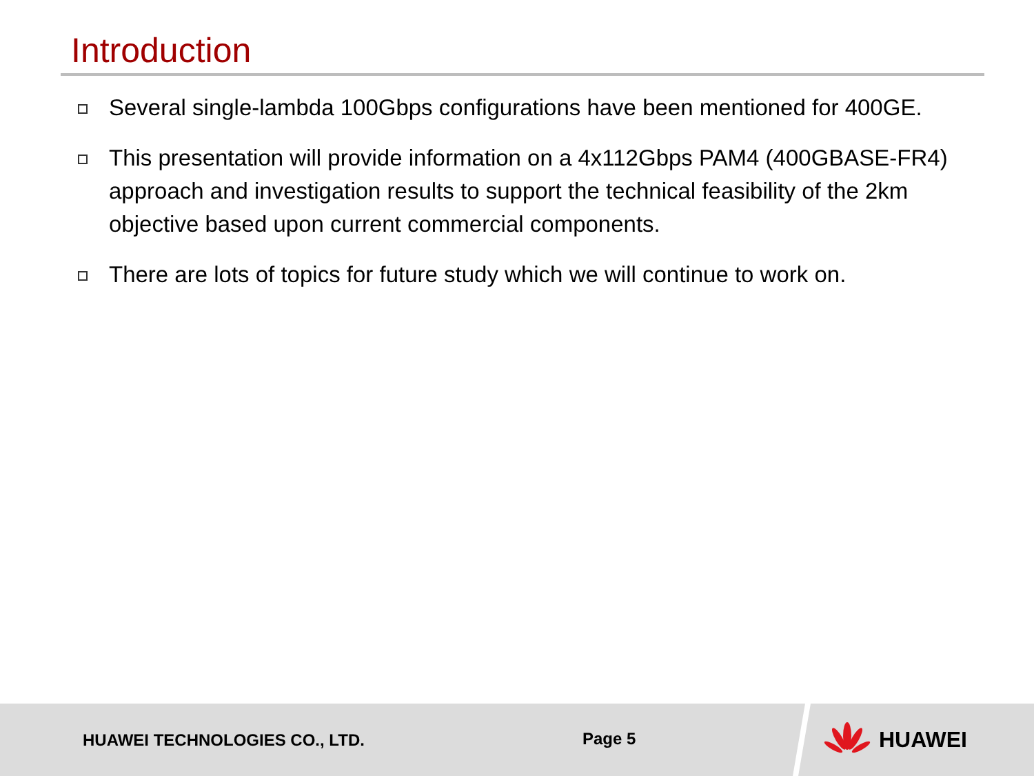Introduction
Several single-lambda 100Gbps configurations have been mentioned for 400GE.
This presentation will provide information on a 4x112Gbps PAM4 (400GBASE-FR4) approach and investigation results to support the technical feasibility of the 2km objective based upon current commercial components.
There are lots of topics for future study which we will continue to work on.
HUAWEI TECHNOLOGIES CO., LTD.
Page 5
HUAWEI